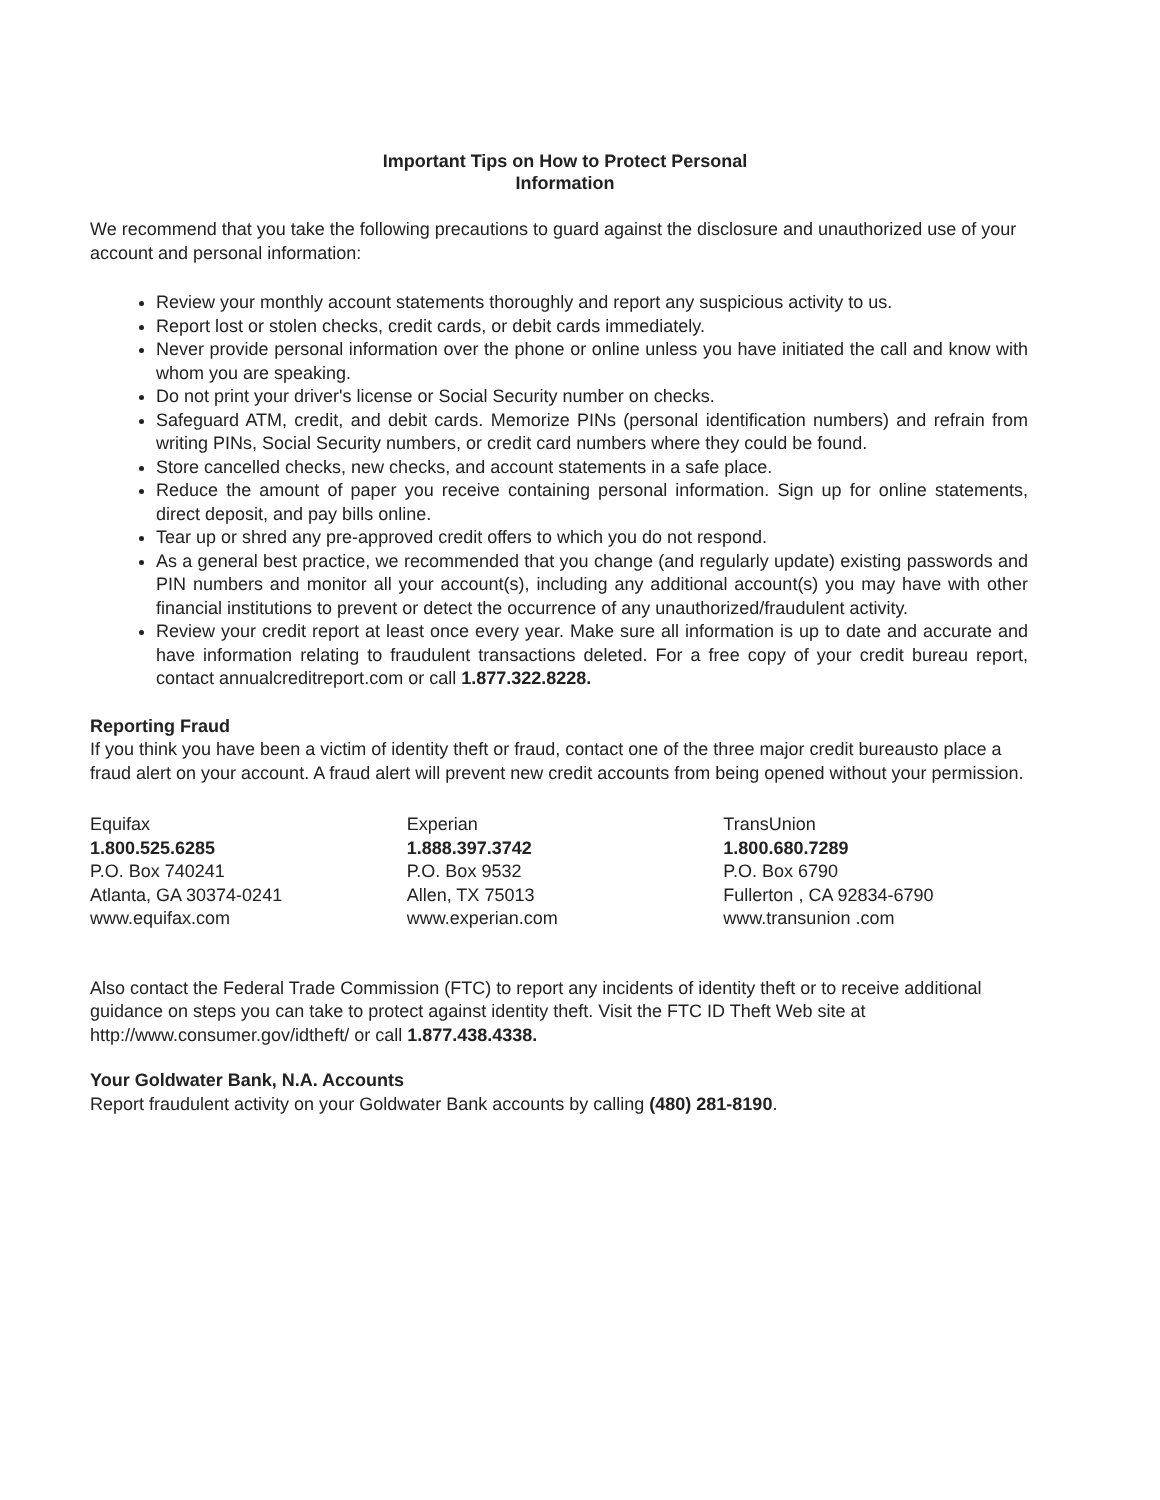Important Tips on How to Protect Personal
Information
We recommend that you take the following precautions to guard against the disclosure and unauthorized use of your account and personal information:
Review your monthly account statements thoroughly and report any suspicious activity to us.
Report lost or stolen checks, credit cards, or debit cards immediately.
Never provide personal information over the phone or online unless you have initiated the call and know with whom you are speaking.
Do not print your driver's license or Social Security number on checks.
Safeguard ATM, credit, and debit cards. Memorize PINs (personal identification numbers) and refrain from writing PINs, Social Security numbers, or credit card numbers where they could be found.
Store cancelled checks, new checks, and account statements in a safe place.
Reduce the amount of paper you receive containing personal information. Sign up for online statements, direct deposit, and pay bills online.
Tear up or shred any pre-approved credit offers to which you do not respond.
As a general best practice, we recommended that you change (and regularly update) existing passwords and PIN numbers and monitor all your account(s), including any additional account(s) you may have with other financial institutions to prevent or detect the occurrence of any unauthorized/fraudulent activity.
Review your credit report at least once every year. Make sure all information is up to date and accurate and have information relating to fraudulent transactions deleted. For a free copy of your credit bureau report, contact annualcreditreport.com or call 1.877.322.8228.
Reporting Fraud
If you think you have been a victim of identity theft or fraud, contact one of the three major credit bureausto place a fraud alert on your account. A fraud alert will prevent new credit accounts from being opened without your permission.
Equifax
1.800.525.6285
P.O. Box 740241
Atlanta, GA 30374-0241
www.equifax.com
Experian
1.888.397.3742
P.O. Box 9532
Allen, TX 75013
www.experian.com
TransUnion
1.800.680.7289
P.O. Box 6790
Fullerton , CA 92834-6790
www.transunion .com
Also contact the Federal Trade Commission (FTC) to report any incidents of identity theft or to receive additional guidance on steps you can take to protect against identity theft. Visit the FTC ID Theft Web site at http://www.consumer.gov/idtheft/ or call 1.877.438.4338.
Your Goldwater Bank, N.A. Accounts
Report fraudulent activity on your Goldwater Bank accounts by calling (480) 281-8190.